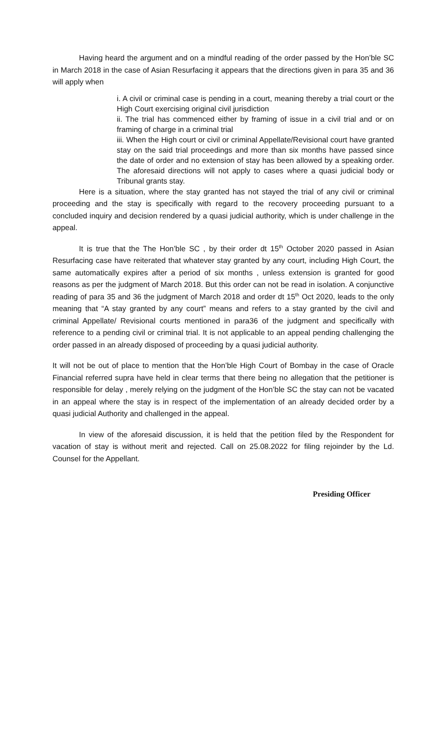Having heard the argument and on a mindful reading of the order passed by the Hon’ble SC in March 2018 in the case of Asian Resurfacing it appears that the directions given in para 35 and 36 will apply when
i. A civil or criminal case is pending in a court, meaning thereby a trial court or the High Court exercising original civil jurisdiction
ii. The trial has commenced either by framing of issue in a civil trial and or on framing of charge in a criminal trial
iii. When the High court or civil or criminal Appellate/Revisional court have granted stay on the said trial proceedings and more than six months have passed since the date of order and no extension of stay has been allowed by a speaking order. The aforesaid directions will not apply to cases where a quasi judicial body or Tribunal grants stay.
Here is a situation, where the stay granted has not stayed the trial of any civil or criminal proceeding and the stay is specifically with regard to the recovery proceeding pursuant to a concluded inquiry and decision rendered by a quasi judicial authority, which is under challenge in the appeal.
It is true that the The Hon’ble SC , by their order dt 15<sup>th</sup> October 2020 passed in Asian Resurfacing case have reiterated that whatever stay granted by any court, including High Court, the same automatically expires after a period of six months , unless extension is granted for good reasons as per the judgment of March 2018. But this order can not be read in isolation. A conjunctive reading of para 35 and 36 the judgment of March 2018 and order dt 15<sup>th</sup> Oct 2020, leads to the only meaning that “A stay granted by any court” means and refers to a stay granted by the civil and criminal Appellate/ Revisional courts mentioned in para36 of the judgment and specifically with reference to a pending civil or criminal trial. It is not applicable to an appeal pending challenging the order passed in an already disposed of proceeding by a quasi judicial authority.
It will not be out of place to mention that the Hon’ble High Court of Bombay in the case of Oracle Financial referred supra have held in clear terms that there being no allegation that the petitioner is responsible for delay , merely relying on the judgment of the Hon’ble SC the stay can not be vacated in an appeal where the stay is in respect of the implementation of an already decided order by a quasi judicial Authority and challenged in the appeal.
In view of the aforesaid discussion, it is held that the petition filed by the Respondent for vacation of stay is without merit and rejected. Call on 25.08.2022 for filing rejoinder by the Ld. Counsel for the Appellant.
Presiding Officer